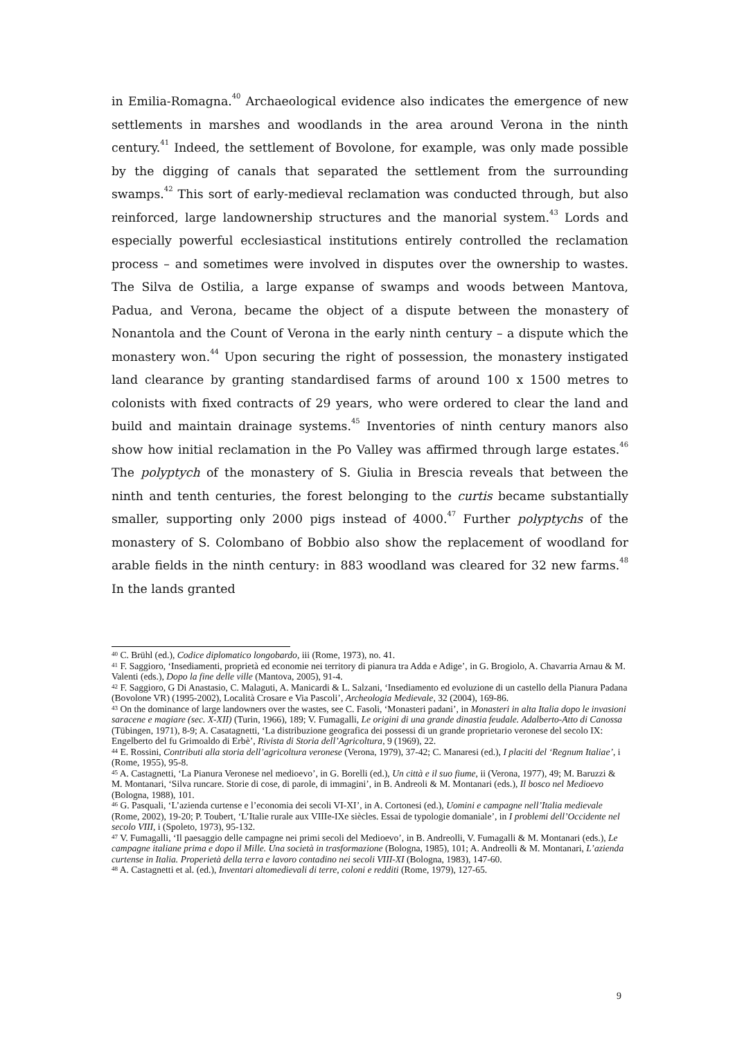in Emilia-Romagna.<sup>40</sup> Archaeological evidence also indicates the emergence of new settlements in marshes and woodlands in the area around Verona in the ninth century.<sup>41</sup> Indeed, the settlement of Bovolone, for example, was only made possible by the digging of canals that separated the settlement from the surrounding swamps.<sup>42</sup> This sort of early-medieval reclamation was conducted through, but also reinforced, large landownership structures and the manorial system.<sup>43</sup> Lords and especially powerful ecclesiastical institutions entirely controlled the reclamation process – and sometimes were involved in disputes over the ownership to wastes. The Silva de Ostilia, a large expanse of swamps and woods between Mantova, Padua, and Verona, became the object of a dispute between the monastery of Nonantola and the Count of Verona in the early ninth century – a dispute which the monastery won.<sup>44</sup> Upon securing the right of possession, the monastery instigated land clearance by granting standardised farms of around 100 x 1500 metres to colonists with fixed contracts of 29 years, who were ordered to clear the land and build and maintain drainage systems.<sup>45</sup> Inventories of ninth century manors also show how initial reclamation in the Po Valley was affirmed through large estates.<sup>46</sup> The polyptych of the monastery of S. Giulia in Brescia reveals that between the ninth and tenth centuries, the forest belonging to the curtis became substantially smaller, supporting only 2000 pigs instead of 4000.<sup>47</sup> Further polyptychs of the monastery of S. Colombano of Bobbio also show the replacement of woodland for arable fields in the ninth century: in 883 woodland was cleared for 32 new farms.<sup>48</sup> In the lands granted
<sup>40</sup> C. Brühl (ed.), Codice diplomatico longobardo, iii (Rome, 1973), no. 41.
<sup>41</sup> F. Saggioro, ‘Insediamenti, proprietà ed economie nei territory di pianura tra Adda e Adige’, in G. Brogiolo, A. Chavarria Arnau & M. Valenti (eds.), Dopo la fine delle ville (Mantova, 2005), 91-4.
<sup>42</sup> F. Saggioro, G Di Anastasio, C. Malaguti, A. Manicardi & L. Salzani, ‘Insediamento ed evoluzione di un castello della Pianura Padana (Bovolone VR) (1995-2002), Località Crosare e Via Pascoli’, Archeologia Medievale, 32 (2004), 169-86.
<sup>43</sup> On the dominance of large landowners over the wastes, see C. Fasoli, ‘Monasteri padani’, in Monasteri in alta Italia dopo le invasioni saracene e magiare (sec. X-XII) (Turin, 1966), 189; V. Fumagalli, Le origini di una grande dinastia feudale. Adalberto-Atto di Canossa (Tübingen, 1971), 8-9; A. Casatagnetti, ‘La distribuzione geografica dei possessi di un grande proprietario veronese del secolo IX: Engelberto del fu Grimoaldo di Erbè’, Rivista di Storia dell’Agricoltura, 9 (1969), 22.
<sup>44</sup> E. Rossini, Contributi alla storia dell’agricoltura veronese (Verona, 1979), 37-42; C. Manaresi (ed.), I placiti del ‘Regnum Italiae’, i (Rome, 1955), 95-8.
<sup>45</sup> A. Castagnetti, ‘La Pianura Veronese nel medioevo’, in G. Borelli (ed.), Un città e il suo fiume, ii (Verona, 1977), 49; M. Baruzzi & M. Montanari, ‘Silva runcare. Storie di cose, di parole, di immagini’, in B. Andreoli & M. Montanari (eds.), Il bosco nel Medioevo (Bologna, 1988), 101.
<sup>46</sup> G. Pasquali, ‘L’azienda curtense e l’economia dei secoli VI-XI’, in A. Cortonesi (ed.), Uomini e campagne nell’Italia medievale (Rome, 2002), 19-20; P. Toubert, ‘L’Italie rurale aux VIIIe-IXe siècles. Essai de typologie domaniale’, in I problemi dell’Occidente nel secolo VIII, i (Spoleto, 1973), 95-132.
<sup>47</sup> V. Fumagalli, ‘Il paesaggio delle campagne nei primi secoli del Medioevo’, in B. Andreolli, V. Fumagalli & M. Montanari (eds.), Le campagne italiane prima e dopo il Mille. Una società in trasformazione (Bologna, 1985), 101; A. Andreolli & M. Montanari, L’azienda curtense in Italia. Properietà della terra e lavoro contadino nei secoli VIII-XI (Bologna, 1983), 147-60.
<sup>48</sup> A. Castagnetti et al. (ed.), Inventari altomedievali di terre, coloni e redditi (Rome, 1979), 127-65.
9